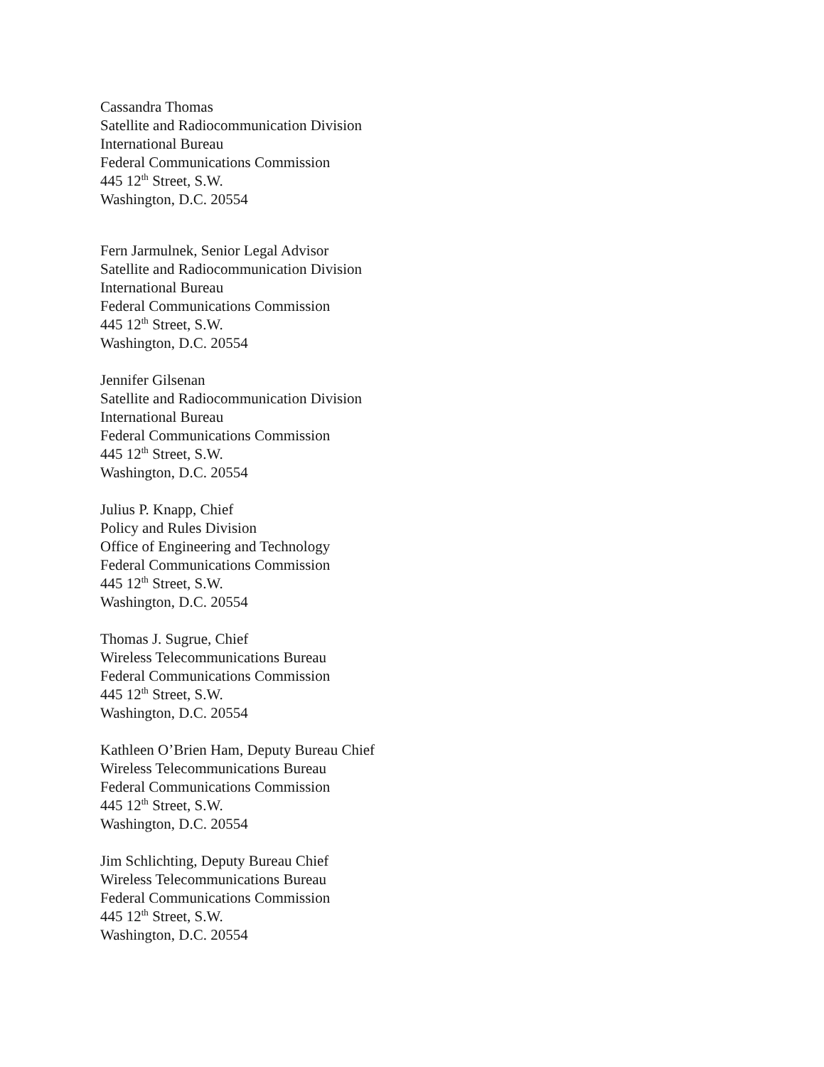Cassandra Thomas
Satellite and Radiocommunication Division
International Bureau
Federal Communications Commission
445 12<sup>th</sup> Street, S.W.
Washington, D.C. 20554
Fern Jarmulnek, Senior Legal Advisor
Satellite and Radiocommunication Division
International Bureau
Federal Communications Commission
445 12<sup>th</sup> Street, S.W.
Washington, D.C. 20554
Jennifer Gilsenan
Satellite and Radiocommunication Division
International Bureau
Federal Communications Commission
445 12<sup>th</sup> Street, S.W.
Washington, D.C. 20554
Julius P. Knapp, Chief
Policy and Rules Division
Office of Engineering and Technology
Federal Communications Commission
445 12<sup>th</sup> Street, S.W.
Washington, D.C. 20554
Thomas J. Sugrue, Chief
Wireless Telecommunications Bureau
Federal Communications Commission
445 12<sup>th</sup> Street, S.W.
Washington, D.C. 20554
Kathleen O’Brien Ham, Deputy Bureau Chief
Wireless Telecommunications Bureau
Federal Communications Commission
445 12<sup>th</sup> Street, S.W.
Washington, D.C. 20554
Jim Schlichting, Deputy Bureau Chief
Wireless Telecommunications Bureau
Federal Communications Commission
445 12<sup>th</sup> Street, S.W.
Washington, D.C. 20554